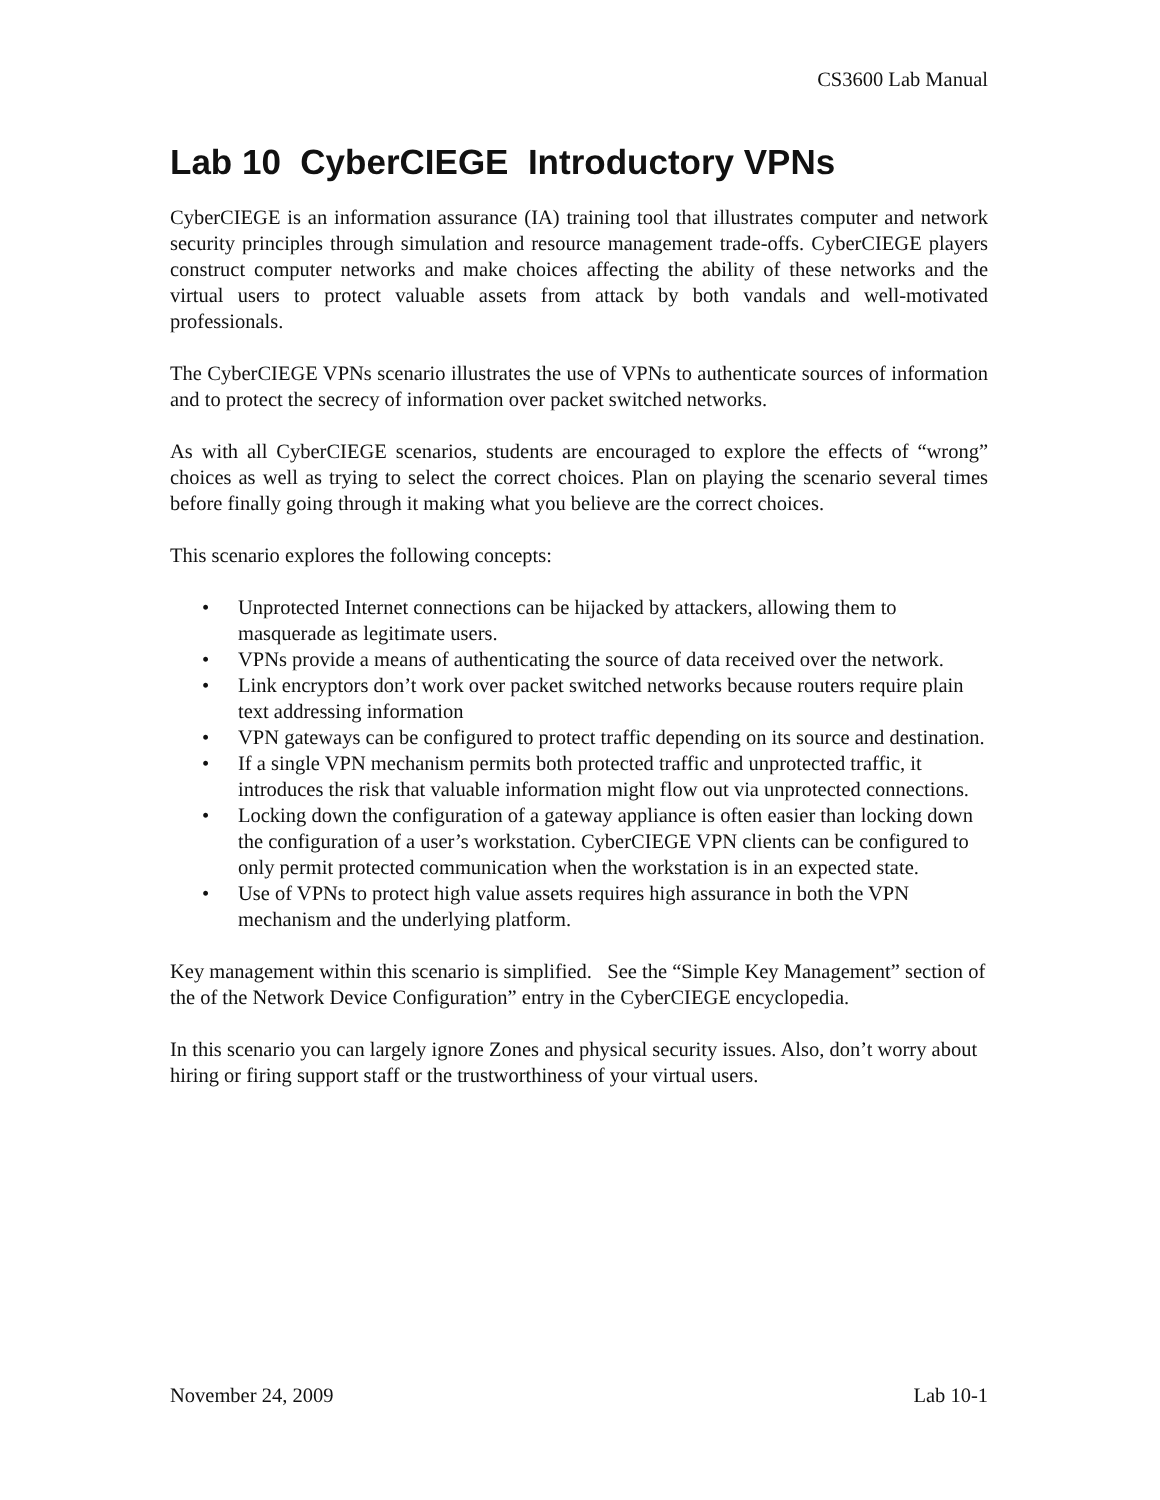CS3600 Lab Manual
Lab 10 CyberCIEGE Introductory VPNs
CyberCIEGE is an information assurance (IA) training tool that illustrates computer and network security principles through simulation and resource management trade-offs. CyberCIEGE players construct computer networks and make choices affecting the ability of these networks and the virtual users to protect valuable assets from attack by both vandals and well-motivated professionals.
The CyberCIEGE VPNs scenario illustrates the use of VPNs to authenticate sources of information and to protect the secrecy of information over packet switched networks.
As with all CyberCIEGE scenarios, students are encouraged to explore the effects of “wrong” choices as well as trying to select the correct choices. Plan on playing the scenario several times before finally going through it making what you believe are the correct choices.
This scenario explores the following concepts:
• Unprotected Internet connections can be hijacked by attackers, allowing them to masquerade as legitimate users.
• VPNs provide a means of authenticating the source of data received over the network.
• Link encryptors don’t work over packet switched networks because routers require plain text addressing information
• VPN gateways can be configured to protect traffic depending on its source and destination.
• If a single VPN mechanism permits both protected traffic and unprotected traffic, it introduces the risk that valuable information might flow out via unprotected connections.
• Locking down the configuration of a gateway appliance is often easier than locking down the configuration of a user’s workstation. CyberCIEGE VPN clients can be configured to only permit protected communication when the workstation is in an expected state.
• Use of VPNs to protect high value assets requires high assurance in both the VPN mechanism and the underlying platform.
Key management within this scenario is simplified. See the “Simple Key Management” section of the of the Network Device Configuration” entry in the CyberCIEGE encyclopedia.
In this scenario you can largely ignore Zones and physical security issues. Also, don’t worry about hiring or firing support staff or the trustworthiness of your virtual users.
November 24, 2009 Lab 10-1